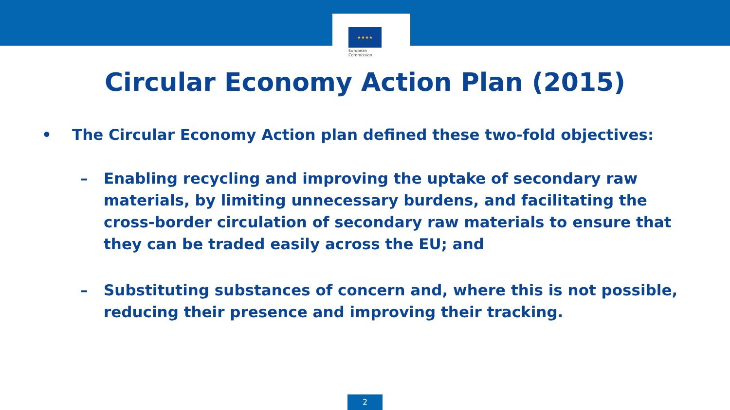★★★★
European
Commission
Circular Economy Action Plan (2015)
• The Circular Economy Action plan defined these two-fold objectives:
– Enabling recycling and improving the uptake of secondary raw materials, by limiting unnecessary burdens, and facilitating the cross-border circulation of secondary raw materials to ensure that they can be traded easily across the EU; and
– Substituting substances of concern and, where this is not possible, reducing their presence and improving their tracking.
2